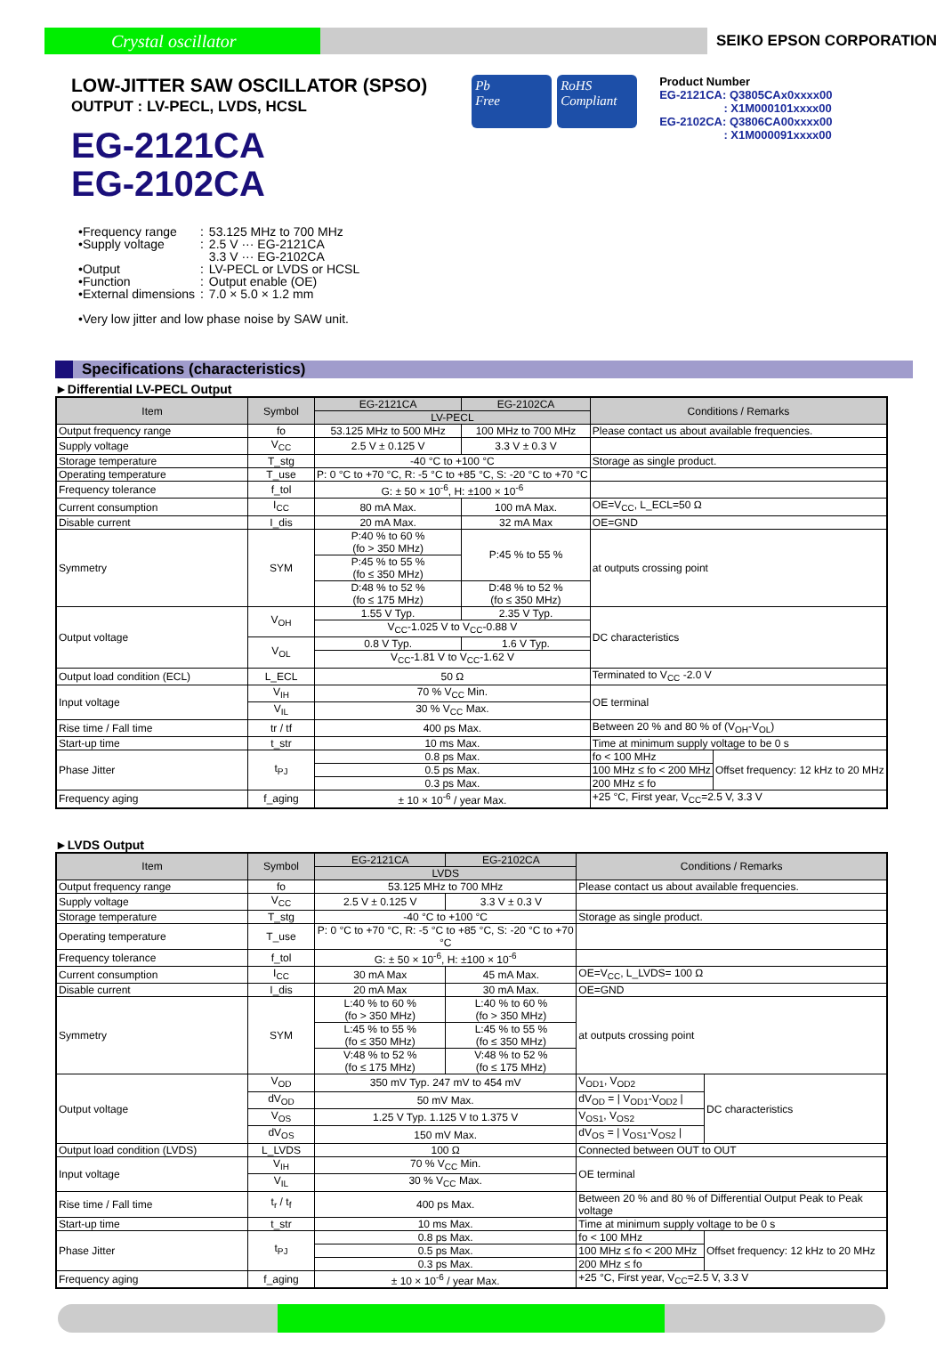Crystal oscillator
SEIKO EPSON CORPORATION
LOW-JITTER SAW OSCILLATOR (SPSO)
OUTPUT : LV-PECL, LVDS, HCSL
EG-2121CA
EG-2102CA
Pb
Free
RoHS
Compliant
Product Number
EG-2121CA: Q3805CAx0xxxx00
: X1M000101xxxx00
EG-2102CA: Q3806CA00xxxx00
: X1M000091xxxx00
| •Frequency range | : | 53.125 MHz to 700 MHz |
| •Supply voltage | : | 2.5 V ··· EG-2121CA 3.3 V ··· EG-2102CA |
| •Output | : | LV-PECL or LVDS or HCSL |
| •Function | : | Output enable (OE) |
| •External dimensions | : | 7.0 × 5.0 × 1.2 mm |
| •Very low jitter and low phase noise by SAW unit. | | |
Specifications (characteristics)
►Differential LV-PECL Output
| Item | Symbol | EG-2121CA | EG-2102CA | Conditions / Remarks | |
| --- | --- | --- | --- | --- | --- |
| | | LV-PECL | | | |
| Output frequency range | fo | 53.125 MHz to 500 MHz | 100 MHz to 700 MHz | Please contact us about available frequencies. | |
| Supply voltage | V<sub>CC</sub> | 2.5 V ± 0.125 V | 3.3 V ± 0.3 V | | |
| Storage temperature | T_stg | -40 °C to +100 °C | | Storage as single product. | |
| Operating temperature | T_use | P: 0 °C to +70 °C, R: -5 °C to +85 °C, S: -20 °C to +70 °C | | | |
| Frequency tolerance | f_tol | G: ± 50 × 10<sup>-6</sup>, H: ±100 × 10<sup>-6</sup> | | | |
| Current consumption | I<sub>CC</sub> | 80 mA Max. | 100 mA Max. | OE=V<sub>CC</sub>, L_ECL=50 Ω | |
| Disable current | I_dis | 20 mA Max. | 32 mA Max | OE=GND | |
| Symmetry | SYM | P:40 % to 60 % (fo > 350 MHz) | P:45 % to 55 % | at outputs crossing point | |
| | | P:45 % to 55 % (fo ≤ 350 MHz) | | | |
| | | D:48 % to 52 % (fo ≤ 175 MHz) | D:48 % to 52 % (fo ≤ 350 MHz) | | |
| Output voltage | V<sub>OH</sub> | 1.55 V Typ. | 2.35 V Typ. | DC characteristics | |
| | | V<sub>CC</sub>-1.025 V to V<sub>CC</sub>-0.88 V | | | |
| | V<sub>OL</sub> | 0.8 V Typ. | 1.6 V Typ. | | |
| | | V<sub>CC</sub>-1.81 V to V<sub>CC</sub>-1.62 V | | | |
| Output load condition (ECL) | L_ECL | 50 Ω | | Terminated to V<sub>CC</sub> -2.0 V | |
| Input voltage | V<sub>IH</sub> | 70 % V<sub>CC</sub> Min. | | OE terminal | |
| | V<sub>IL</sub> | 30 % V<sub>CC</sub> Max. | | | |
| Rise time / Fall time | tr / tf | 400 ps Max. | | Between 20 % and 80 % of (V<sub>OH</sub>-V<sub>OL</sub>) | |
| Start-up time | t_str | 10 ms Max. | | Time at minimum supply voltage to be 0 s | |
| Phase Jitter | t<sub>PJ</sub> | 0.8 ps Max. | | fo < 100 MHz | Offset frequency: 12 kHz to 20 MHz |
| | | 0.5 ps Max. | | 100 MHz ≤ fo < 200 MHz | |
| | | 0.3 ps Max. | | 200 MHz ≤ fo | |
| Frequency aging | f_aging | ± 10 × 10<sup>-6</sup> / year Max. | | +25 °C, First year, V<sub>CC</sub>=2.5 V, 3.3 V | |
►LVDS Output
| Item | Symbol | EG-2121CA | EG-2102CA | Conditions / Remarks | |
| --- | --- | --- | --- | --- | --- |
| | | LVDS | | | |
| Output frequency range | fo | 53.125 MHz to 700 MHz | | Please contact us about available frequencies. | |
| Supply voltage | V<sub>CC</sub> | 2.5 V ± 0.125 V | 3.3 V ± 0.3 V | | |
| Storage temperature | T_stg | -40 °C to +100 °C | | Storage as single product. | |
| Operating temperature | T_use | P: 0 °C to +70 °C, R: -5 °C to +85 °C, S: -20 °C to +70 °C | | | |
| Frequency tolerance | f_tol | G: ± 50 × 10<sup>-6</sup>, H: ±100 × 10<sup>-6</sup> | | | |
| Current consumption | I<sub>CC</sub> | 30 mA Max | 45 mA Max. | OE=V<sub>CC</sub>, L_LVDS= 100 Ω | |
| Disable current | I_dis | 20 mA Max | 30 mA Max. | OE=GND | |
| Symmetry | SYM | L:40 % to 60 % (fo > 350 MHz) | L:40 % to 60 % (fo > 350 MHz) | at outputs crossing point | |
| | | L:45 % to 55 % (fo ≤ 350 MHz) | L:45 % to 55 % (fo ≤ 350 MHz) | | |
| | | V:48 % to 52 % (fo ≤ 175 MHz) | V:48 % to 52 % (fo ≤ 175 MHz) | | |
| Output voltage | V<sub>OD</sub> | 350 mV Typ. 247 mV to 454 mV | | V<sub>OD1</sub>, V<sub>OD2</sub> | DC characteristics |
| | dV<sub>OD</sub> | 50 mV Max. | | dV<sub>OD</sub> = / V<sub>OD1</sub>-V<sub>OD2</sub> / | |
| | V<sub>OS</sub> | 1.25 V Typ. 1.125 V to 1.375 V | | V<sub>OS1</sub>, V<sub>OS2</sub> | |
| | dV<sub>OS</sub> | 150 mV Max. | | dV<sub>OS</sub> = / V<sub>OS1</sub>-V<sub>OS2</sub> / | |
| Output load condition (LVDS) | L_LVDS | 100 Ω | | Connected between OUT to OUT | |
| Input voltage | V<sub>IH</sub> | 70 % V<sub>CC</sub> Min. | | OE terminal | |
| | V<sub>IL</sub> | 30 % V<sub>CC</sub> Max. | | | |
| Rise time / Fall time | t<sub>r</sub> / t<sub>f</sub> | 400 ps Max. | | Between 20 % and 80 % of Differential Output Peak to Peak voltage | |
| Start-up time | t_str | 10 ms Max. | | Time at minimum supply voltage to be 0 s | |
| Phase Jitter | t<sub>PJ</sub> | 0.8 ps Max. | | fo < 100 MHz | Offset frequency: 12 kHz to 20 MHz |
| | | 0.5 ps Max. | | 100 MHz ≤ fo < 200 MHz | |
| | | 0.3 ps Max. | | 200 MHz ≤ fo | |
| Frequency aging | f_aging | ± 10 × 10<sup>-6</sup> / year Max. | | +25 °C, First year, V<sub>CC</sub>=2.5 V, 3.3 V | |